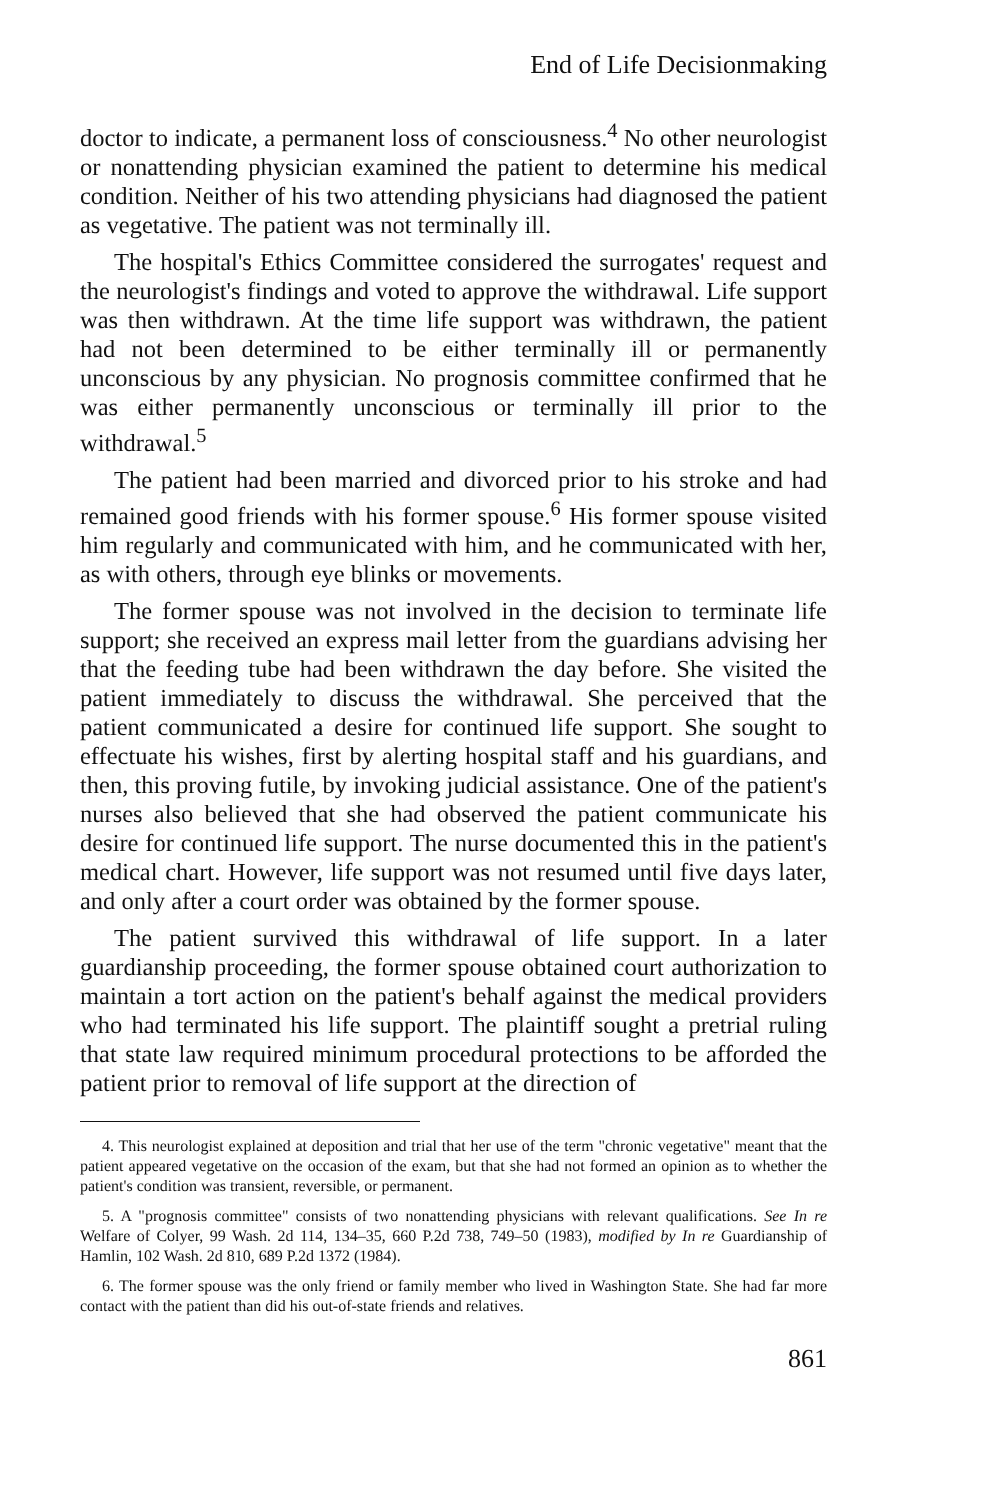End of Life Decisionmaking
doctor to indicate, a permanent loss of consciousness.<sup>4</sup> No other neurologist or nonattending physician examined the patient to determine his medical condition. Neither of his two attending physicians had diagnosed the patient as vegetative. The patient was not terminally ill.
The hospital's Ethics Committee considered the surrogates' request and the neurologist's findings and voted to approve the withdrawal. Life support was then withdrawn. At the time life support was withdrawn, the patient had not been determined to be either terminally ill or permanently unconscious by any physician. No prognosis committee confirmed that he was either permanently unconscious or terminally ill prior to the withdrawal.<sup>5</sup>
The patient had been married and divorced prior to his stroke and had remained good friends with his former spouse.<sup>6</sup> His former spouse visited him regularly and communicated with him, and he communicated with her, as with others, through eye blinks or movements.
The former spouse was not involved in the decision to terminate life support; she received an express mail letter from the guardians advising her that the feeding tube had been withdrawn the day before. She visited the patient immediately to discuss the withdrawal. She perceived that the patient communicated a desire for continued life support. She sought to effectuate his wishes, first by alerting hospital staff and his guardians, and then, this proving futile, by invoking judicial assistance. One of the patient's nurses also believed that she had observed the patient communicate his desire for continued life support. The nurse documented this in the patient's medical chart. However, life support was not resumed until five days later, and only after a court order was obtained by the former spouse.
The patient survived this withdrawal of life support. In a later guardianship proceeding, the former spouse obtained court authorization to maintain a tort action on the patient's behalf against the medical providers who had terminated his life support. The plaintiff sought a pretrial ruling that state law required minimum procedural protections to be afforded the patient prior to removal of life support at the direction of
4. This neurologist explained at deposition and trial that her use of the term "chronic vegetative" meant that the patient appeared vegetative on the occasion of the exam, but that she had not formed an opinion as to whether the patient's condition was transient, reversible, or permanent.
5. A "prognosis committee" consists of two nonattending physicians with relevant qualifications. See In re Welfare of Colyer, 99 Wash. 2d 114, 134–35, 660 P.2d 738, 749–50 (1983), modified by In re Guardianship of Hamlin, 102 Wash. 2d 810, 689 P.2d 1372 (1984).
6. The former spouse was the only friend or family member who lived in Washington State. She had far more contact with the patient than did his out-of-state friends and relatives.
861